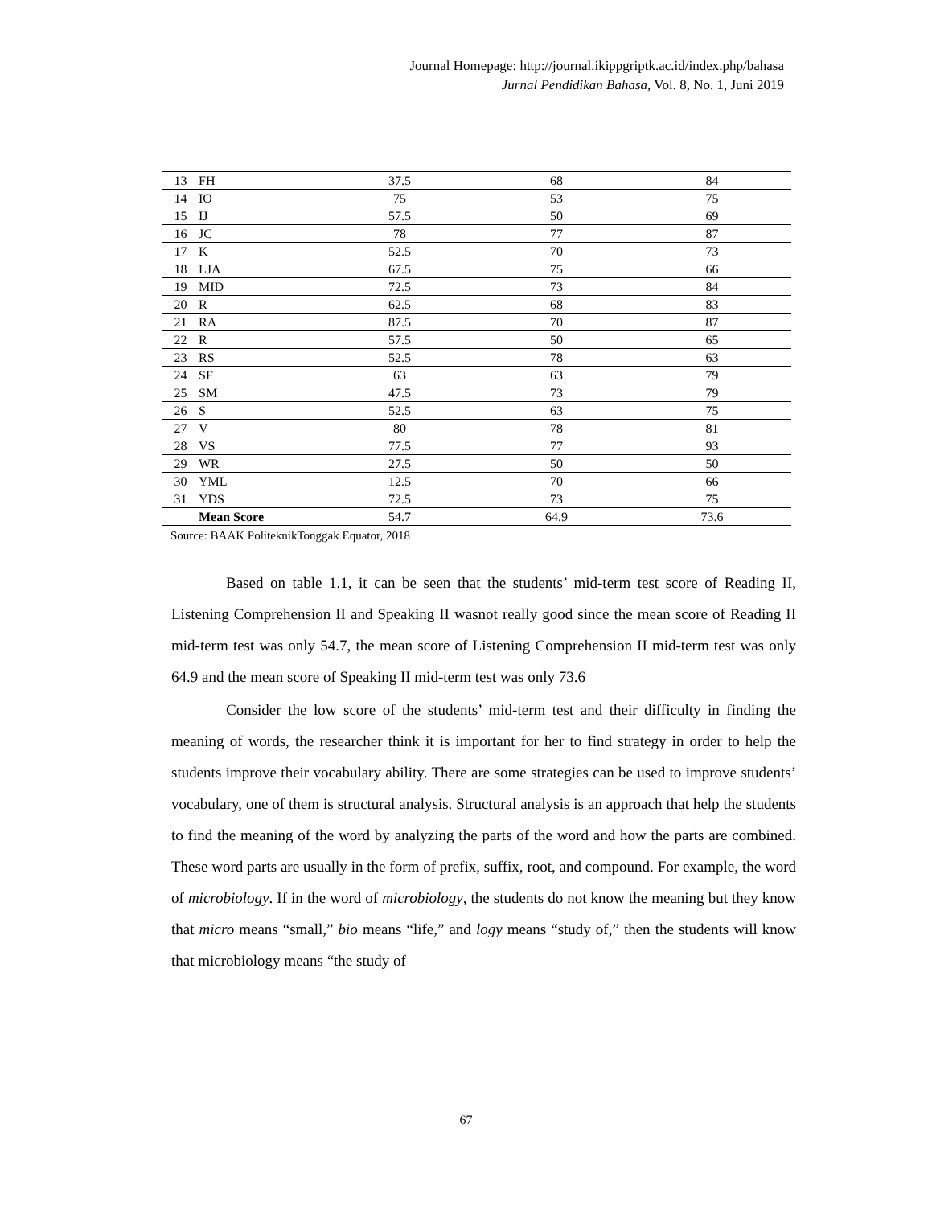Journal Homepage: http://journal.ikippgriptk.ac.id/index.php/bahasa
Jurnal Pendidikan Bahasa, Vol. 8, No. 1, Juni 2019
| 13 | FH | 37.5 | 68 | 84 |
| 14 | IO | 75 | 53 | 75 |
| 15 | IJ | 57.5 | 50 | 69 |
| 16 | JC | 78 | 77 | 87 |
| 17 | K | 52.5 | 70 | 73 |
| 18 | LJA | 67.5 | 75 | 66 |
| 19 | MID | 72.5 | 73 | 84 |
| 20 | R | 62.5 | 68 | 83 |
| 21 | RA | 87.5 | 70 | 87 |
| 22 | R | 57.5 | 50 | 65 |
| 23 | RS | 52.5 | 78 | 63 |
| 24 | SF | 63 | 63 | 79 |
| 25 | SM | 47.5 | 73 | 79 |
| 26 | S | 52.5 | 63 | 75 |
| 27 | V | 80 | 78 | 81 |
| 28 | VS | 77.5 | 77 | 93 |
| 29 | WR | 27.5 | 50 | 50 |
| 30 | YML | 12.5 | 70 | 66 |
| 31 | YDS | 72.5 | 73 | 75 |
| | Mean Score | 54.7 | 64.9 | 73.6 |
Source: BAAK PoliteknikTonggak Equator, 2018
Based on table 1.1, it can be seen that the students’ mid-term test score of Reading II, Listening Comprehension II and Speaking II wasnot really good since the mean score of Reading II mid-term test was only 54.7, the mean score of Listening Comprehension II mid-term test was only 64.9 and the mean score of Speaking II mid-term test was only 73.6
Consider the low score of the students’ mid-term test and their difficulty in finding the meaning of words, the researcher think it is important for her to find strategy in order to help the students improve their vocabulary ability. There are some strategies can be used to improve students’ vocabulary, one of them is structural analysis. Structural analysis is an approach that help the students to find the meaning of the word by analyzing the parts of the word and how the parts are combined. These word parts are usually in the form of prefix, suffix, root, and compound. For example, the word of microbiology. If in the word of microbiology, the students do not know the meaning but they know that micro means “small,” bio means “life,” and logy means “study of,” then the students will know that microbiology means “the study of
67